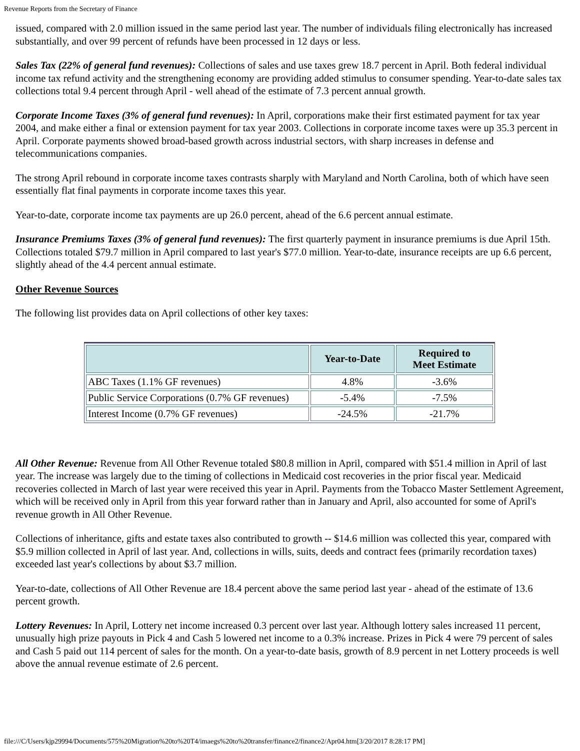Revenue Reports from the Secretary of Finance
issued, compared with 2.0 million issued in the same period last year. The number of individuals filing electronically has increased substantially, and over 99 percent of refunds have been processed in 12 days or less.
Sales Tax (22% of general fund revenues): Collections of sales and use taxes grew 18.7 percent in April. Both federal individual income tax refund activity and the strengthening economy are providing added stimulus to consumer spending. Year-to-date sales tax collections total 9.4 percent through April - well ahead of the estimate of 7.3 percent annual growth.
Corporate Income Taxes (3% of general fund revenues): In April, corporations make their first estimated payment for tax year 2004, and make either a final or extension payment for tax year 2003. Collections in corporate income taxes were up 35.3 percent in April. Corporate payments showed broad-based growth across industrial sectors, with sharp increases in defense and telecommunications companies.
The strong April rebound in corporate income taxes contrasts sharply with Maryland and North Carolina, both of which have seen essentially flat final payments in corporate income taxes this year.
Year-to-date, corporate income tax payments are up 26.0 percent, ahead of the 6.6 percent annual estimate.
Insurance Premiums Taxes (3% of general fund revenues): The first quarterly payment in insurance premiums is due April 15th. Collections totaled $79.7 million in April compared to last year's $77.0 million. Year-to-date, insurance receipts are up 6.6 percent, slightly ahead of the 4.4 percent annual estimate.
Other Revenue Sources
The following list provides data on April collections of other key taxes:
| | Year-to-Date | Required to Meet Estimate |
| --- | --- | --- |
| ABC Taxes (1.1% GF revenues) | 4.8% | -3.6% |
| Public Service Corporations (0.7% GF revenues) | -5.4% | -7.5% |
| Interest Income (0.7% GF revenues) | -24.5% | -21.7% |
All Other Revenue: Revenue from All Other Revenue totaled $80.8 million in April, compared with $51.4 million in April of last year. The increase was largely due to the timing of collections in Medicaid cost recoveries in the prior fiscal year. Medicaid recoveries collected in March of last year were received this year in April. Payments from the Tobacco Master Settlement Agreement, which will be received only in April from this year forward rather than in January and April, also accounted for some of April's revenue growth in All Other Revenue.
Collections of inheritance, gifts and estate taxes also contributed to growth -- $14.6 million was collected this year, compared with $5.9 million collected in April of last year. And, collections in wills, suits, deeds and contract fees (primarily recordation taxes) exceeded last year's collections by about $3.7 million.
Year-to-date, collections of All Other Revenue are 18.4 percent above the same period last year - ahead of the estimate of 13.6 percent growth.
Lottery Revenues: In April, Lottery net income increased 0.3 percent over last year. Although lottery sales increased 11 percent, unusually high prize payouts in Pick 4 and Cash 5 lowered net income to a 0.3% increase. Prizes in Pick 4 were 79 percent of sales and Cash 5 paid out 114 percent of sales for the month. On a year-to-date basis, growth of 8.9 percent in net Lottery proceeds is well above the annual revenue estimate of 2.6 percent.
file:///C/Users/kjp29994/Documents/575%20Migration%20to%20T4/imaegs%20to%20transfer/finance2/finance2/Apr04.htm[3/20/2017 8:28:17 PM]